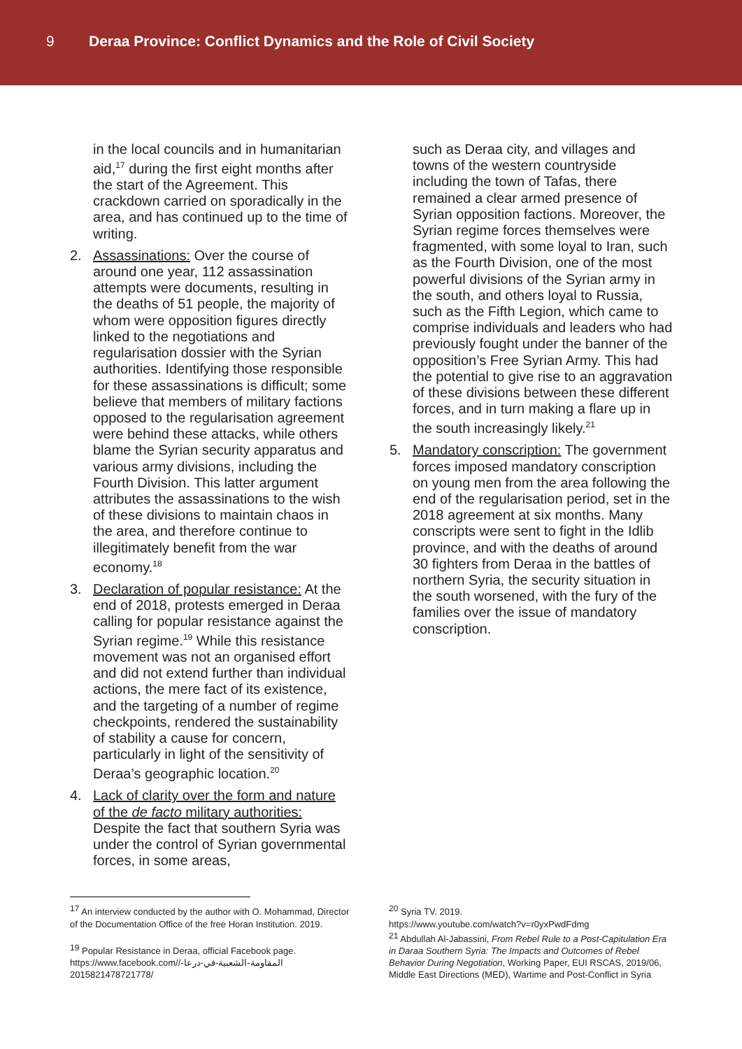9 Deraa Province: Conflict Dynamics and the Role of Civil Society
in the local councils and in humanitarian aid,<sup>17</sup> during the first eight months after the start of the Agreement. This crackdown carried on sporadically in the area, and has continued up to the time of writing.
2. Assassinations: Over the course of around one year, 112 assassination attempts were documents, resulting in the deaths of 51 people, the majority of whom were opposition figures directly linked to the negotiations and regularisation dossier with the Syrian authorities. Identifying those responsible for these assassinations is difficult; some believe that members of military factions opposed to the regularisation agreement were behind these attacks, while others blame the Syrian security apparatus and various army divisions, including the Fourth Division. This latter argument attributes the assassinations to the wish of these divisions to maintain chaos in the area, and therefore continue to illegitimately benefit from the war economy.<sup>18</sup>
3. Declaration of popular resistance: At the end of 2018, protests emerged in Deraa calling for popular resistance against the Syrian regime.<sup>19</sup> While this resistance movement was not an organised effort and did not extend further than individual actions, the mere fact of its existence, and the targeting of a number of regime checkpoints, rendered the sustainability of stability a cause for concern, particularly in light of the sensitivity of Deraa’s geographic location.<sup>20</sup>
4. Lack of clarity over the form and nature of the de facto military authorities: Despite the fact that southern Syria was under the control of Syrian governmental forces, in some areas,
such as Deraa city, and villages and towns of the western countryside including the town of Tafas, there remained a clear armed presence of Syrian opposition factions. Moreover, the Syrian regime forces themselves were fragmented, with some loyal to Iran, such as the Fourth Division, one of the most powerful divisions of the Syrian army in the south, and others loyal to Russia, such as the Fifth Legion, which came to comprise individuals and leaders who had previously fought under the banner of the opposition’s Free Syrian Army. This had the potential to give rise to an aggravation of these divisions between these different forces, and in turn making a flare up in the south increasingly likely.<sup>21</sup>
5. Mandatory conscription: The government forces imposed mandatory conscription on young men from the area following the end of the regularisation period, set in the 2018 agreement at six months. Many conscripts were sent to fight in the Idlib province, and with the deaths of around 30 fighters from Deraa in the battles of northern Syria, the security situation in the south worsened, with the fury of the families over the issue of mandatory conscription.
<sup>17</sup> An interview conducted by the author with O. Mohammad, Director of the Documentation Office of the free Horan Institution. 2019.
<sup>19</sup> Popular Resistance in Deraa, official Facebook page. https://www.facebook.com/المقاومة-الشعبية-في-درعا-/ 2015821478721778/
<sup>20</sup> Syria TV. 2019.
https://www.youtube.com/watch?v=r0yxPwdFdmg
<sup>21</sup> Abdullah Al-Jabassini, From Rebel Rule to a Post-Capitulation Era in Daraa Southern Syria: The Impacts and Outcomes of Rebel Behavior During Negotiation, Working Paper, EUI RSCAS, 2019/06, Middle East Directions (MED), Wartime and Post-Conflict in Syria